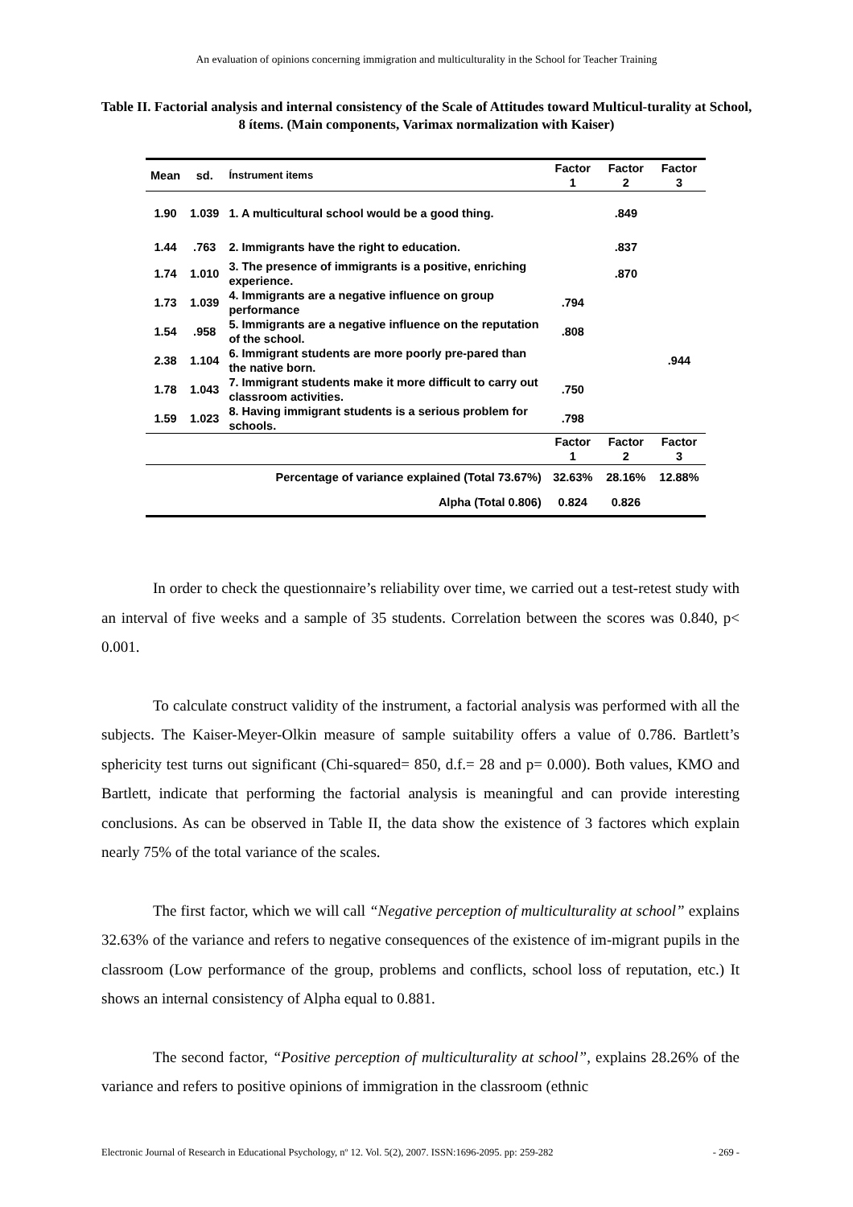An evaluation of opinions concerning immigration and multiculturality in the School for Teacher Training
Table II. Factorial analysis and internal consistency of the Scale of Attitudes toward Multicul-turality at School, 8 ítems. (Main components, Varimax normalization with Kaiser)
| Mean | sd. | Ínstrument items | Factor 1 | Factor 2 | Factor 3 |
| --- | --- | --- | --- | --- | --- |
| 1.90 | 1.039 | 1. A multicultural school would be a good thing. | | .849 | |
| 1.44 | .763 | 2. Immigrants have the right to education. | | .837 | |
| 1.74 | 1.010 | 3. The presence of immigrants is a positive, enriching experience. | | .870 | |
| 1.73 | 1.039 | 4. Immigrants are a negative influence on group performance | .794 | | |
| 1.54 | .958 | 5. Immigrants are a negative influence on the reputation of the school. | .808 | | |
| 2.38 | 1.104 | 6. Immigrant students are more poorly pre-pared than the native born. | | | .944 |
| 1.78 | 1.043 | 7. Immigrant students make it more difficult to carry out classroom activities. | .750 | | |
| 1.59 | 1.023 | 8. Having immigrant students is a serious problem for schools. | .798 | | |
| | | | Factor 1 | Factor 2 | Factor 3 |
| Percentage of variance explained (Total 73.67%) | | | 32.63% | 28.16% | 12.88% |
| Alpha (Total 0.806) | | | 0.824 | 0.826 | |
In order to check the questionnaire’s reliability over time, we carried out a test-retest study with an interval of five weeks and a sample of 35 students. Correlation between the scores was 0.840, p< 0.001.
To calculate construct validity of the instrument, a factorial analysis was performed with all the subjects. The Kaiser-Meyer-Olkin measure of sample suitability offers a value of 0.786. Bartlett’s sphericity test turns out significant (Chi-squared= 850, d.f.= 28 and p= 0.000). Both values, KMO and Bartlett, indicate that performing the factorial analysis is meaningful and can provide interesting conclusions. As can be observed in Table II, the data show the existence of 3 factores which explain nearly 75% of the total variance of the scales.
The first factor, which we will call “Negative perception of multiculturality at school” explains 32.63% of the variance and refers to negative consequences of the existence of im-migrant pupils in the classroom (Low performance of the group, problems and conflicts, school loss of reputation, etc.) It shows an internal consistency of Alpha equal to 0.881.
The second factor, “Positive perception of multiculturality at school”, explains 28.26% of the variance and refers to positive opinions of immigration in the classroom (ethnic
Electronic Journal of Research in Educational Psychology, nº 12. Vol. 5(2), 2007. ISSN:1696-2095. pp: 259-282 - 269 -